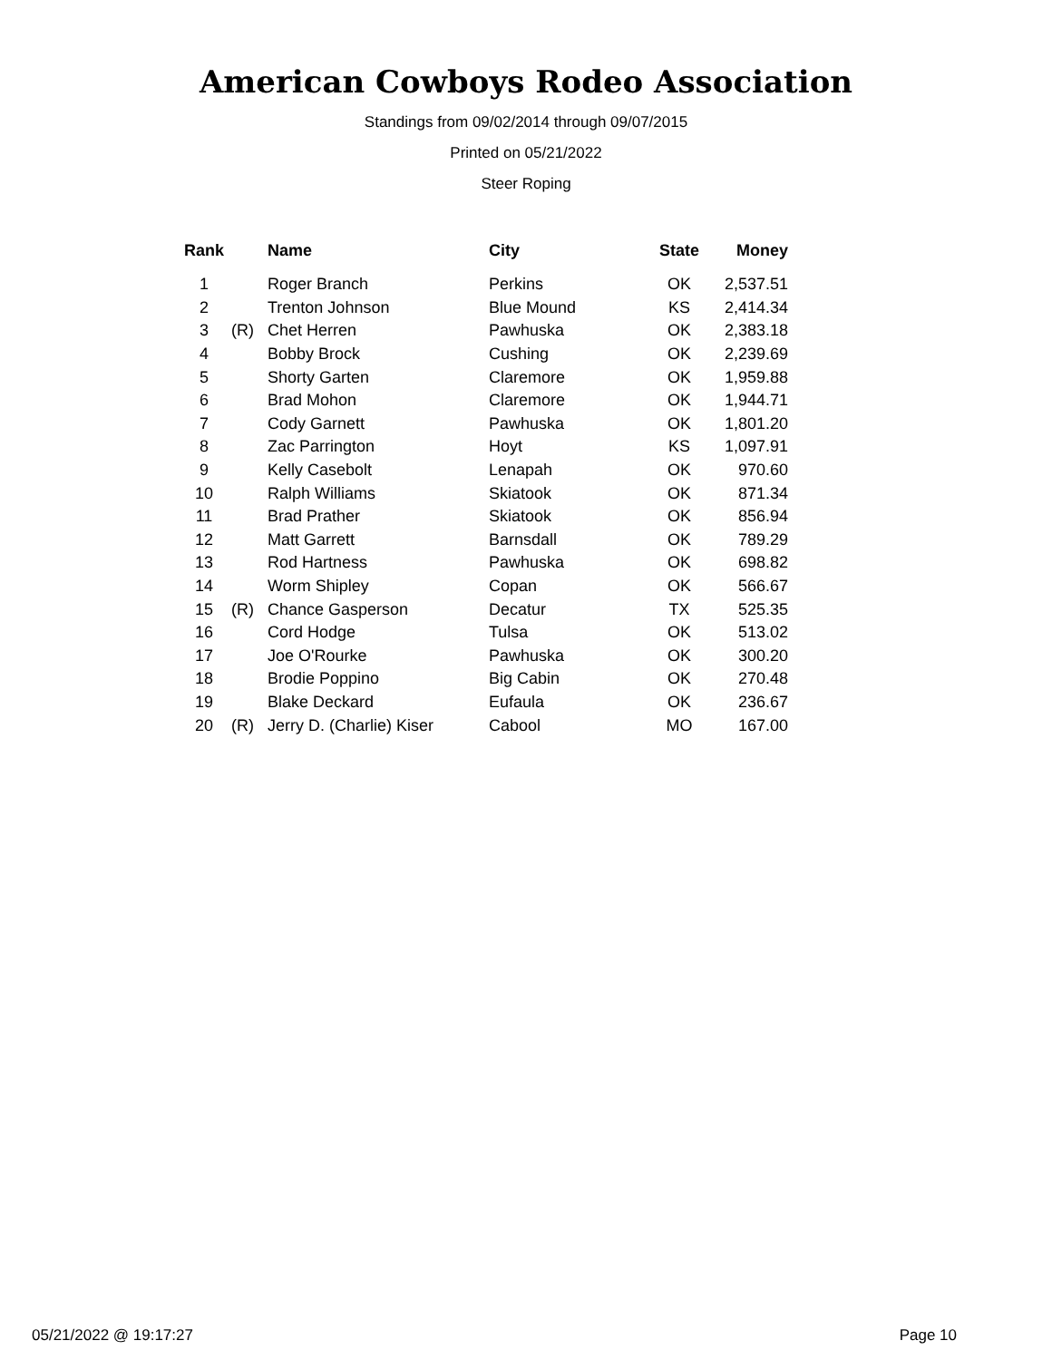American Cowboys Rodeo Association
Standings from 09/02/2014 through 09/07/2015
Printed on 05/21/2022
Steer Roping
| Rank | | Name | City | State | Money |
| --- | --- | --- | --- | --- | --- |
| 1 | | Roger Branch | Perkins | OK | 2,537.51 |
| 2 | | Trenton Johnson | Blue Mound | KS | 2,414.34 |
| 3 | (R) | Chet Herren | Pawhuska | OK | 2,383.18 |
| 4 | | Bobby Brock | Cushing | OK | 2,239.69 |
| 5 | | Shorty Garten | Claremore | OK | 1,959.88 |
| 6 | | Brad Mohon | Claremore | OK | 1,944.71 |
| 7 | | Cody Garnett | Pawhuska | OK | 1,801.20 |
| 8 | | Zac Parrington | Hoyt | KS | 1,097.91 |
| 9 | | Kelly Casebolt | Lenapah | OK | 970.60 |
| 10 | | Ralph Williams | Skiatook | OK | 871.34 |
| 11 | | Brad Prather | Skiatook | OK | 856.94 |
| 12 | | Matt Garrett | Barnsdall | OK | 789.29 |
| 13 | | Rod Hartness | Pawhuska | OK | 698.82 |
| 14 | | Worm Shipley | Copan | OK | 566.67 |
| 15 | (R) | Chance Gasperson | Decatur | TX | 525.35 |
| 16 | | Cord Hodge | Tulsa | OK | 513.02 |
| 17 | | Joe O'Rourke | Pawhuska | OK | 300.20 |
| 18 | | Brodie Poppino | Big Cabin | OK | 270.48 |
| 19 | | Blake Deckard | Eufaula | OK | 236.67 |
| 20 | (R) | Jerry D. (Charlie) Kiser | Cabool | MO | 167.00 |
05/21/2022 @ 19:17:27 Page 10